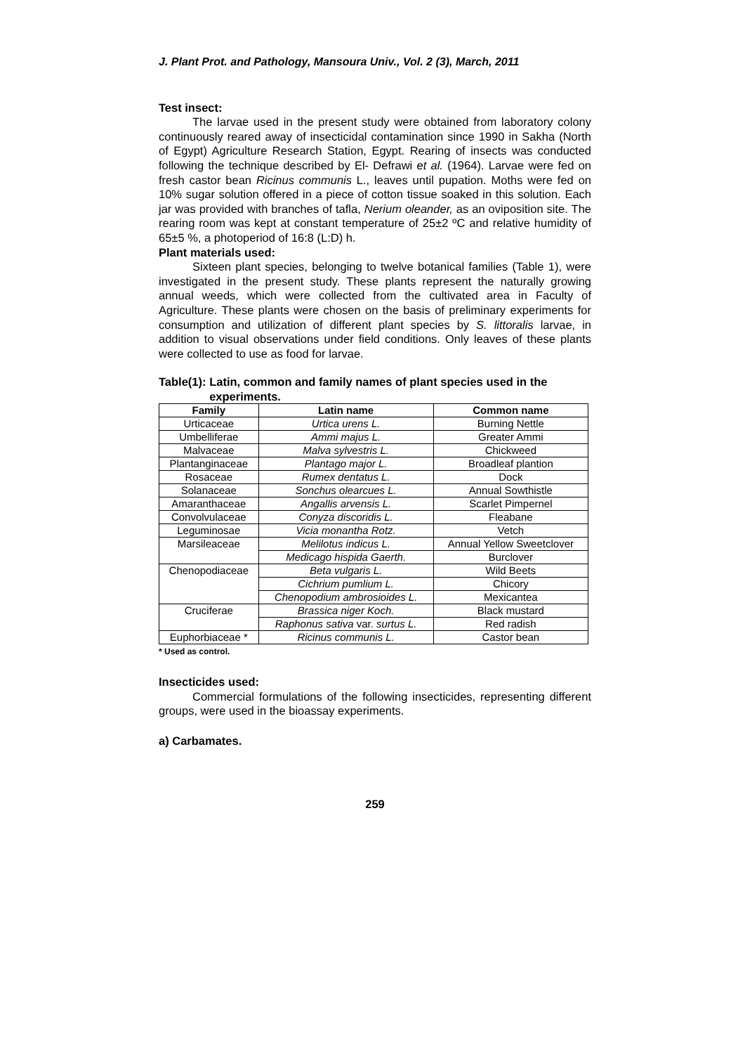J. Plant Prot. and Pathology, Mansoura Univ., Vol. 2 (3), March, 2011
Test insect:
The larvae used in the present study were obtained from laboratory colony continuously reared away of insecticidal contamination since 1990 in Sakha (North of Egypt) Agriculture Research Station, Egypt. Rearing of insects was conducted following the technique described by El- Defrawi et al. (1964). Larvae were fed on fresh castor bean Ricinus communis L., leaves until pupation. Moths were fed on 10% sugar solution offered in a piece of cotton tissue soaked in this solution. Each jar was provided with branches of tafla, Nerium oleander, as an oviposition site. The rearing room was kept at constant temperature of 25±2 ºC and relative humidity of 65±5 %, a photoperiod of 16:8 (L:D) h.
Plant materials used:
Sixteen plant species, belonging to twelve botanical families (Table 1), were investigated in the present study. These plants represent the naturally growing annual weeds, which were collected from the cultivated area in Faculty of Agriculture. These plants were chosen on the basis of preliminary experiments for consumption and utilization of different plant species by S. littoralis larvae, in addition to visual observations under field conditions. Only leaves of these plants were collected to use as food for larvae.
Table(1): Latin, common and family names of plant species used in the experiments.
| Family | Latin name | Common name |
| --- | --- | --- |
| Urticaceae | Urtica urens L. | Burning Nettle |
| Umbelliferae | Ammi majus L. | Greater Ammi |
| Malvaceae | Malva sylvestris L. | Chickweed |
| Plantanginaceae | Plantago major L. | Broadleaf plantion |
| Rosaceae | Rumex dentatus L. | Dock |
| Solanaceae | Sonchus olearcues L. | Annual Sowthistle |
| Amaranthaceae | Angallis arvensis L. | Scarlet Pimpernel |
| Convolvulaceae | Conyza discoridis L. | Fleabane |
| Leguminosae | Vicia monantha Rotz. | Vetch |
| Marsileaceae | Melilotus indicus L. | Annual Yellow Sweetclover |
| | Medicago hispida Gaerth. | Burclover |
| Chenopodiaceae | Beta vulgaris L. | Wild Beets |
| | Cichrium pumlium L. | Chicory |
| | Chenopodium ambrosioides L. | Mexicantea |
| Cruciferae | Brassica niger Koch. | Black mustard |
| | Raphonus sativa var. surtus L. | Red radish |
| Euphorbiaceae * | Ricinus communis L. | Castor bean |
* Used as control.
Insecticides used:
Commercial formulations of the following insecticides, representing different groups, were used in the bioassay experiments.
a) Carbamates.
259